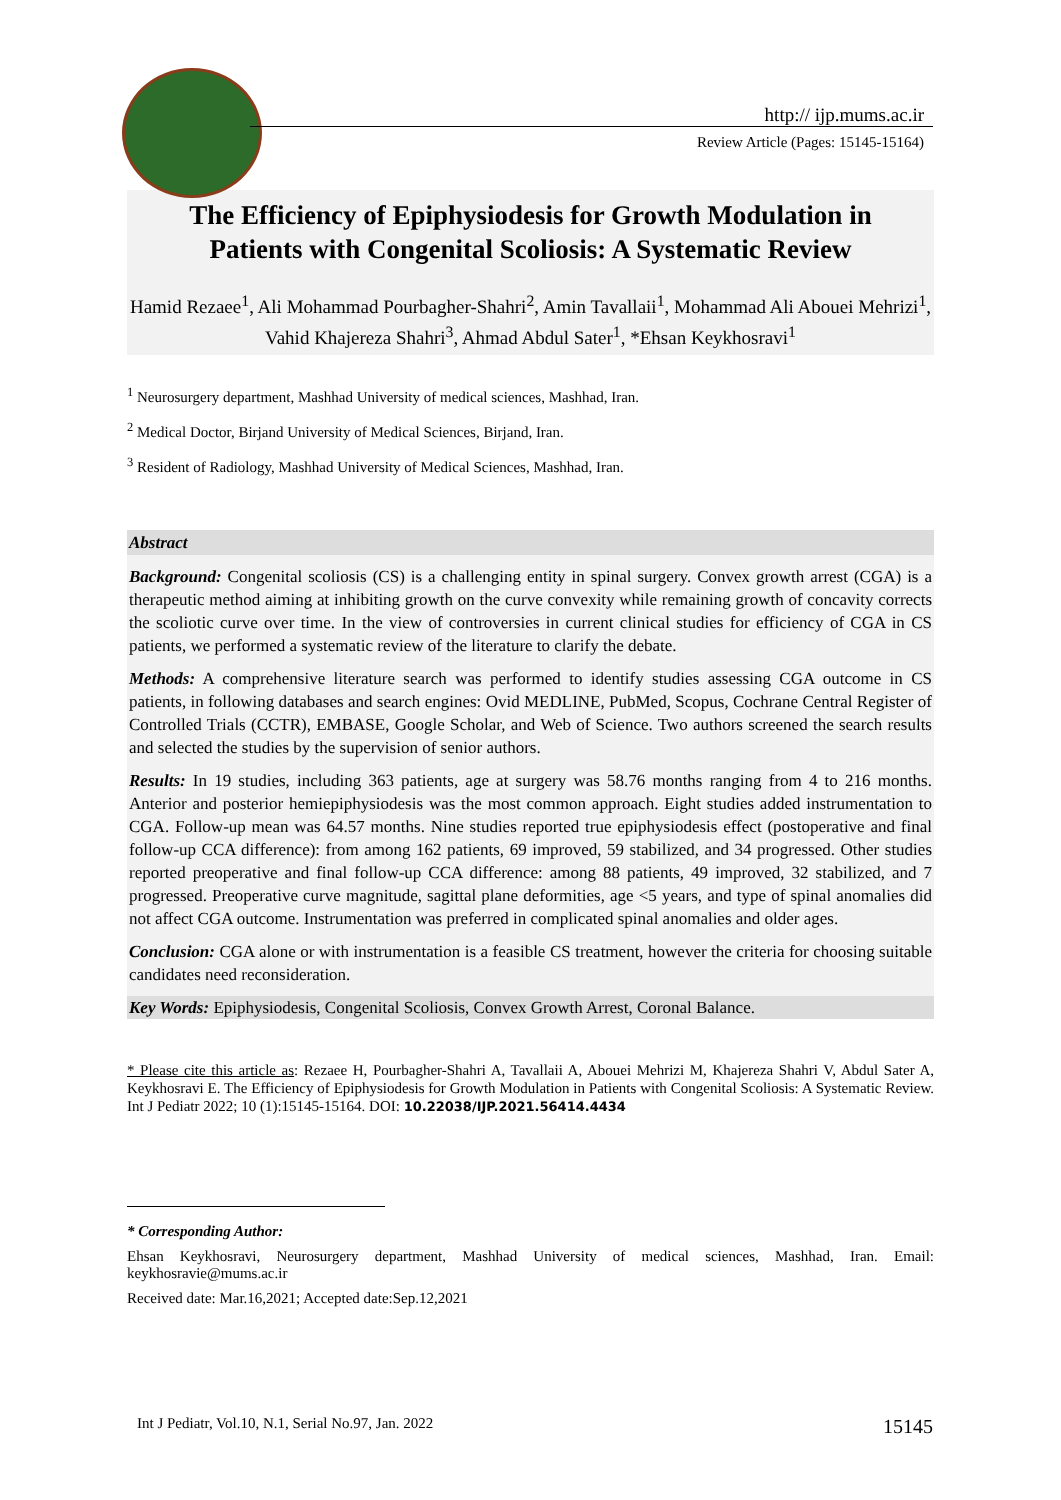http:// ijp.mums.ac.ir
Review Article (Pages: 15145-15164)
The Efficiency of Epiphysiodesis for Growth Modulation in
Patients with Congenital Scoliosis: A Systematic Review
Hamid Rezaee<sup>1</sup>, Ali Mohammad Pourbagher-Shahri<sup>2</sup>, Amin Tavallaii<sup>1</sup>, Mohammad Ali Abouei Mehrizi<sup>1</sup>, Vahid Khajereza Shahri<sup>3</sup>, Ahmad Abdul Sater<sup>1</sup>, *Ehsan Keykhosravi<sup>1</sup>
<sup>1</sup> Neurosurgery department, Mashhad University of medical sciences, Mashhad, Iran.
<sup>2</sup> Medical Doctor, Birjand University of Medical Sciences, Birjand, Iran.
<sup>3</sup> Resident of Radiology, Mashhad University of Medical Sciences, Mashhad, Iran.
Abstract
Background: Congenital scoliosis (CS) is a challenging entity in spinal surgery. Convex growth arrest (CGA) is a therapeutic method aiming at inhibiting growth on the curve convexity while remaining growth of concavity corrects the scoliotic curve over time. In the view of controversies in current clinical studies for efficiency of CGA in CS patients, we performed a systematic review of the literature to clarify the debate.
Methods: A comprehensive literature search was performed to identify studies assessing CGA outcome in CS patients, in following databases and search engines: Ovid MEDLINE, PubMed, Scopus, Cochrane Central Register of Controlled Trials (CCTR), EMBASE, Google Scholar, and Web of Science. Two authors screened the search results and selected the studies by the supervision of senior authors.
Results: In 19 studies, including 363 patients, age at surgery was 58.76 months ranging from 4 to 216 months. Anterior and posterior hemiepiphysiodesis was the most common approach. Eight studies added instrumentation to CGA. Follow-up mean was 64.57 months. Nine studies reported true epiphysiodesis effect (postoperative and final follow-up CCA difference): from among 162 patients, 69 improved, 59 stabilized, and 34 progressed. Other studies reported preoperative and final follow-up CCA difference: among 88 patients, 49 improved, 32 stabilized, and 7 progressed. Preoperative curve magnitude, sagittal plane deformities, age <5 years, and type of spinal anomalies did not affect CGA outcome. Instrumentation was preferred in complicated spinal anomalies and older ages.
Conclusion: CGA alone or with instrumentation is a feasible CS treatment, however the criteria for choosing suitable candidates need reconsideration.
Key Words: Epiphysiodesis, Congenital Scoliosis, Convex Growth Arrest, Coronal Balance.
* Please cite this article as: Rezaee H, Pourbagher-Shahri A, Tavallaii A, Abouei Mehrizi M, Khajereza Shahri V, Abdul Sater A, Keykhosravi E. The Efficiency of Epiphysiodesis for Growth Modulation in Patients with Congenital Scoliosis: A Systematic Review. Int J Pediatr 2022; 10 (1):15145-15164. DOI: 10.22038/IJP.2021.56414.4434
* Corresponding Author:
Ehsan Keykhosravi, Neurosurgery department, Mashhad University of medical sciences, Mashhad, Iran. Email: keykhosravie@mums.ac.ir
Received date: Mar.16,2021; Accepted date:Sep.12,2021
Int J Pediatr, Vol.10, N.1, Serial No.97, Jan. 2022 15145